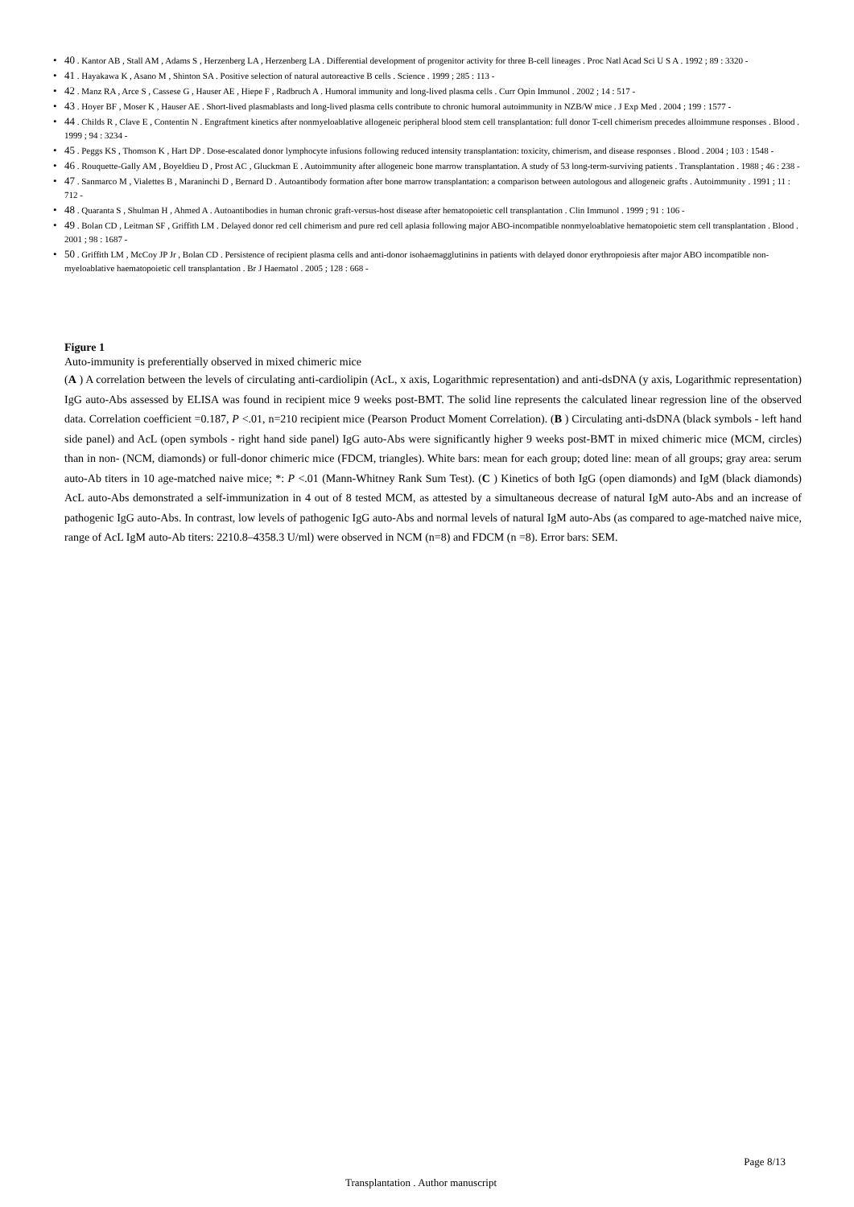• 40 . Kantor AB , Stall AM , Adams S , Herzenberg LA , Herzenberg LA . Differential development of progenitor activity for three B-cell lineages . Proc Natl Acad Sci U S A . 1992 ; 89 : 3320 -
• 41 . Hayakawa K , Asano M , Shinton SA . Positive selection of natural autoreactive B cells . Science . 1999 ; 285 : 113 -
• 42 . Manz RA , Arce S , Cassese G , Hauser AE , Hiepe F , Radbruch A . Humoral immunity and long-lived plasma cells . Curr Opin Immunol . 2002 ; 14 : 517 -
• 43 . Hoyer BF , Moser K , Hauser AE . Short-lived plasmablasts and long-lived plasma cells contribute to chronic humoral autoimmunity in NZB/W mice . J Exp Med . 2004 ; 199 : 1577 -
• 44 . Childs R , Clave E , Contentin N . Engraftment kinetics after nonmyeloablative allogeneic peripheral blood stem cell transplantation: full donor T-cell chimerism precedes alloimmune responses . Blood . 1999 ; 94 : 3234 -
• 45 . Peggs KS , Thomson K , Hart DP . Dose-escalated donor lymphocyte infusions following reduced intensity transplantation: toxicity, chimerism, and disease responses . Blood . 2004 ; 103 : 1548 -
• 46 . Rouquette-Gally AM , Boyeldieu D , Prost AC , Gluckman E . Autoimmunity after allogeneic bone marrow transplantation. A study of 53 long-term-surviving patients . Transplantation . 1988 ; 46 : 238 -
• 47 . Sanmarco M , Vialettes B , Maraninchi D , Bernard D . Autoantibody formation after bone marrow transplantation: a comparison between autologous and allogeneic grafts . Autoimmunity . 1991 ; 11 : 712 -
• 48 . Quaranta S , Shulman H , Ahmed A . Autoantibodies in human chronic graft-versus-host disease after hematopoietic cell transplantation . Clin Immunol . 1999 ; 91 : 106 -
• 49 . Bolan CD , Leitman SF , Griffith LM . Delayed donor red cell chimerism and pure red cell aplasia following major ABO-incompatible nonmyeloablative hematopoietic stem cell transplantation . Blood . 2001 ; 98 : 1687 -
• 50 . Griffith LM , McCoy JP Jr , Bolan CD . Persistence of recipient plasma cells and anti-donor isohaemagglutinins in patients with delayed donor erythropoiesis after major ABO incompatible non-myeloablative haematopoietic cell transplantation . Br J Haematol . 2005 ; 128 : 668 -
Figure 1
Auto-immunity is preferentially observed in mixed chimeric mice
(A ) A correlation between the levels of circulating anti-cardiolipin (AcL, x axis, Logarithmic representation) and anti-dsDNA (y axis, Logarithmic representation) IgG auto-Abs assessed by ELISA was found in recipient mice 9 weeks post-BMT. The solid line represents the calculated linear regression line of the observed data. Correlation coefficient =0.187, P <.01, n=210 recipient mice (Pearson Product Moment Correlation). (B ) Circulating anti-dsDNA (black symbols - left hand side panel) and AcL (open symbols - right hand side panel) IgG auto-Abs were significantly higher 9 weeks post-BMT in mixed chimeric mice (MCM, circles) than in non- (NCM, diamonds) or full-donor chimeric mice (FDCM, triangles). White bars: mean for each group; doted line: mean of all groups; gray area: serum auto-Ab titers in 10 age-matched naive mice; *: P <.01 (Mann-Whitney Rank Sum Test). (C ) Kinetics of both IgG (open diamonds) and IgM (black diamonds) AcL auto-Abs demonstrated a self-immunization in 4 out of 8 tested MCM, as attested by a simultaneous decrease of natural IgM auto-Abs and an increase of pathogenic IgG auto-Abs. In contrast, low levels of pathogenic IgG auto-Abs and normal levels of natural IgM auto-Abs (as compared to age-matched naive mice, range of AcL IgM auto-Ab titers: 2210.8–4358.3 U/ml) were observed in NCM (n=8) and FDCM (n =8). Error bars: SEM.
Page 8/13
Transplantation . Author manuscript